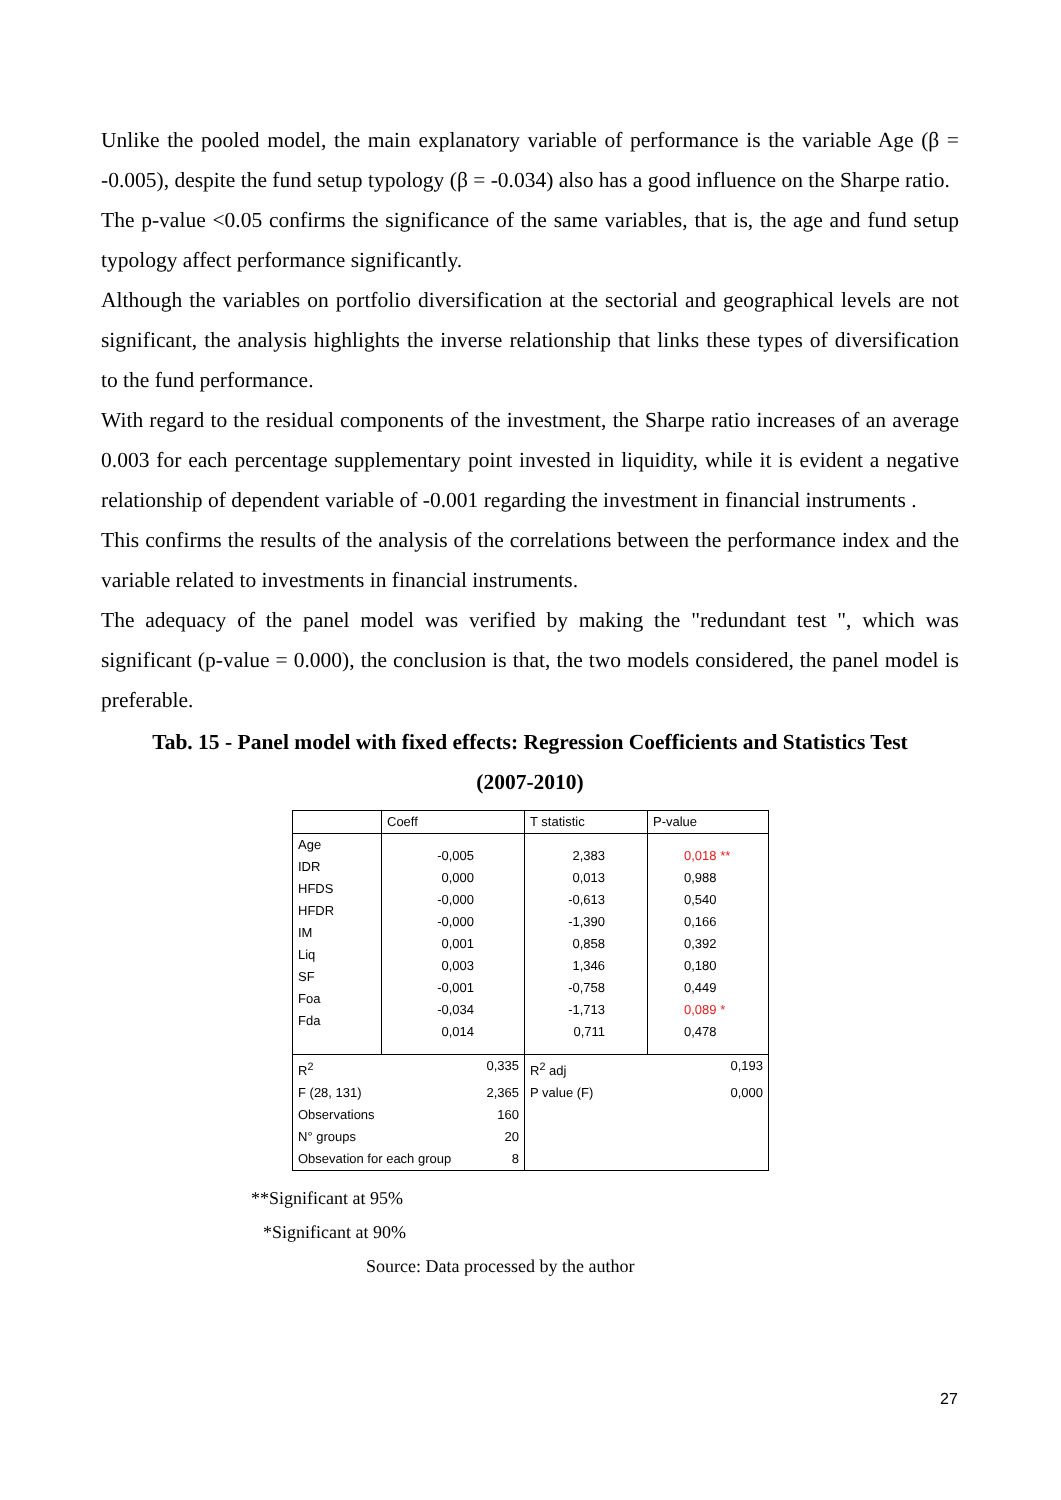Unlike the pooled model, the main explanatory variable of performance is the variable Age (β = -0.005), despite the fund setup typology (β = -0.034) also has a good influence on the Sharpe ratio.
The p-value <0.05 confirms the significance of the same variables, that is, the age and fund setup typology affect performance significantly.
Although the variables on portfolio diversification at the sectorial and geographical levels are not significant, the analysis highlights the inverse relationship that links these types of diversification to the fund performance.
With regard to the residual components of the investment, the Sharpe ratio increases of an average 0.003 for each percentage supplementary point invested in liquidity, while it is evident a negative relationship of dependent variable of -0.001 regarding the investment in financial instruments .
This confirms the results of the analysis of the correlations between the performance index and the variable related to investments in financial instruments.
The adequacy of the panel model was verified by making the "redundant test ", which was significant (p-value = 0.000), the conclusion is that, the two models considered, the panel model is preferable.
Tab. 15 - Panel model with fixed effects: Regression Coefficients and Statistics Test
(2007-2010)
| | Coeff | T statistic | P-value |
| --- | --- | --- | --- |
| Age IDR HFDS HFDR IM Liq SF Foa Fda | -0,005 0,000 -0,000 -0,000 0,001 0,003 -0,001 -0,034 0,014 | 2,383 0,013 -0,613 -1,390 0,858 1,346 -0,758 -1,713 0,711 | 0,018 ** 0,988 0,540 0,166 0,392 0,180 0,449 0,089 * 0,478 |
| R<sup>2</sup> 0,335 F (28, 131) 2,365 Observations 160 N° groups 20 Obsevation for each group 8 | | R<sup>2</sup> adj 0,193 P value (F) 0,000 | |
**Significant at 95%
*Significant at 90%
Source: Data processed by the author
27